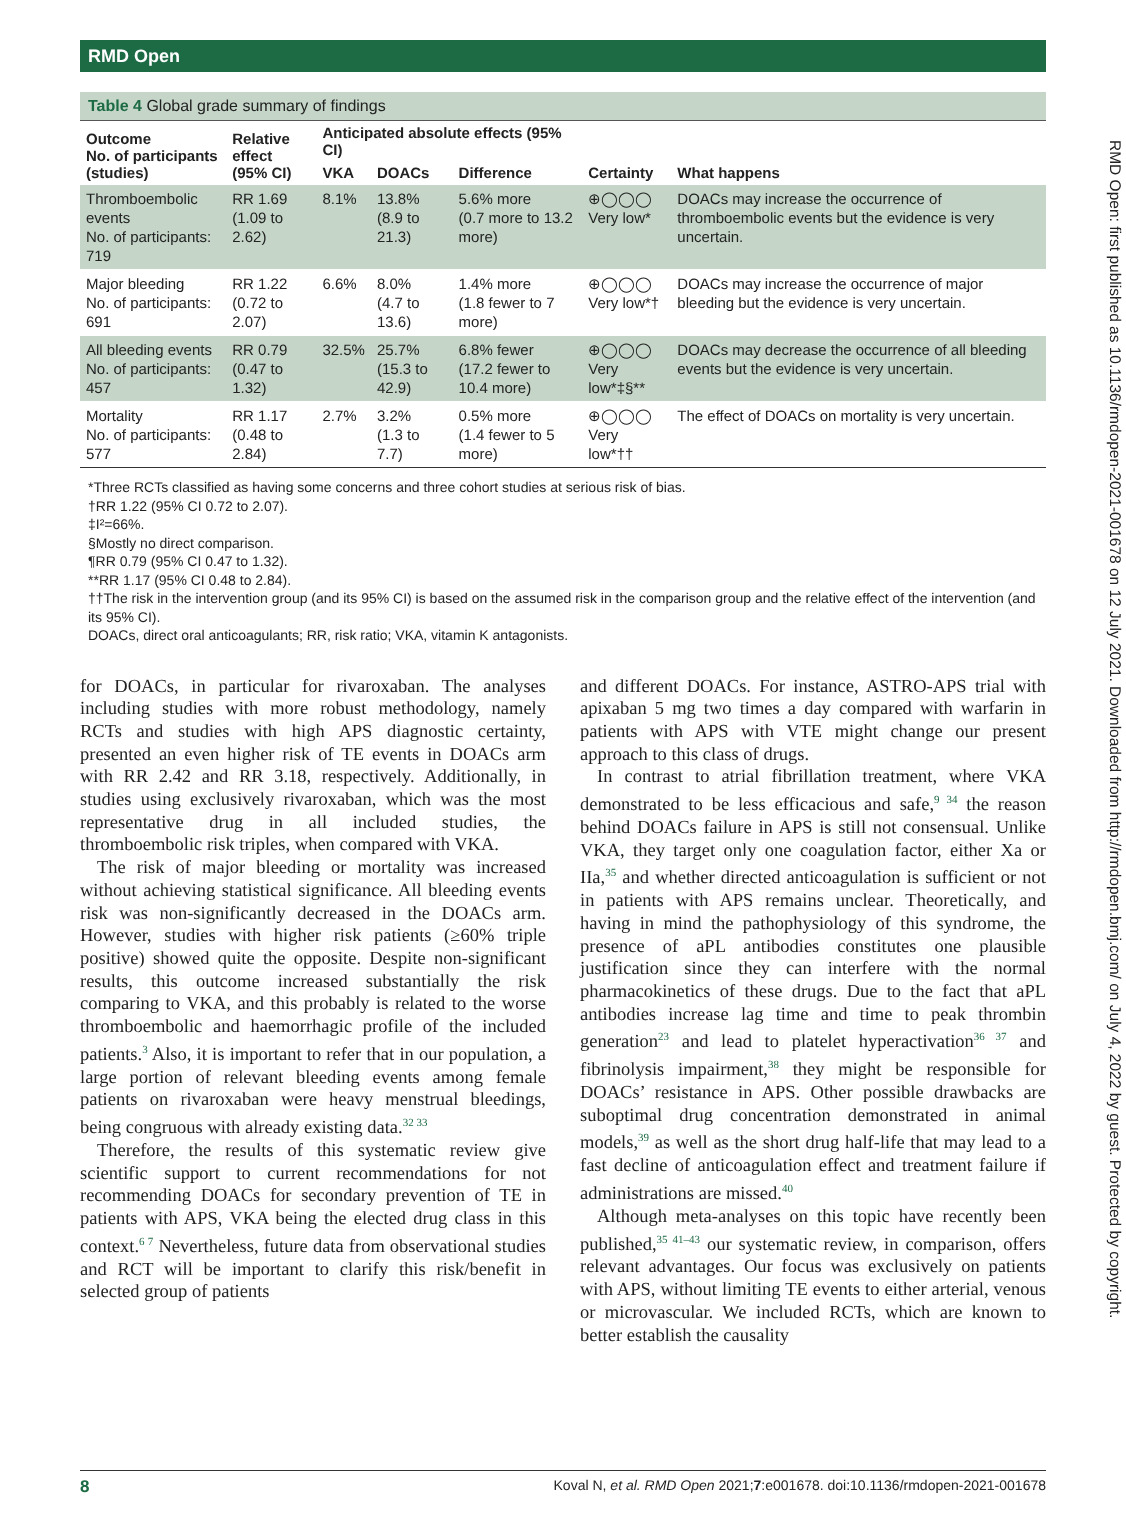RMD Open
Table 4 Global grade summary of findings
| Outcome No. of participants (studies) | Relative effect (95% CI) | Anticipated absolute effects (95% CI) | | | Certainty | What happens |
| --- | --- | --- | --- | --- | --- | --- |
| | | VKA | DOACs | Difference | | |
| Thromboembolic events No. of participants: 719 | RR 1.69 (1.09 to 2.62) | 8.1% | 13.8% (8.9 to 21.3) | 5.6% more (0.7 more to 13.2 more) | ⊕◯◯◯ Very low* | DOACs may increase the occurrence of thromboembolic events but the evidence is very uncertain. |
| Major bleeding No. of participants: 691 | RR 1.22 (0.72 to 2.07) | 6.6% | 8.0% (4.7 to 13.6) | 1.4% more (1.8 fewer to 7 more) | ⊕◯◯◯ Very low*† | DOACs may increase the occurrence of major bleeding but the evidence is very uncertain. |
| All bleeding events No. of participants: 457 | RR 0.79 (0.47 to 1.32) | 32.5% | 25.7% (15.3 to 42.9) | 6.8% fewer (17.2 fewer to 10.4 more) | ⊕◯◯◯ Very low*‡§** | DOACs may decrease the occurrence of all bleeding events but the evidence is very uncertain. |
| Mortality No. of participants: 577 | RR 1.17 (0.48 to 2.84) | 2.7% | 3.2% (1.3 to 7.7) | 0.5% more (1.4 fewer to 5 more) | ⊕◯◯◯ Very low*†† | The effect of DOACs on mortality is very uncertain. |
*Three RCTs classified as having some concerns and three cohort studies at serious risk of bias.
†RR 1.22 (95% CI 0.72 to 2.07).
‡I²=66%.
§Mostly no direct comparison.
¶RR 0.79 (95% CI 0.47 to 1.32).
**RR 1.17 (95% CI 0.48 to 2.84).
††The risk in the intervention group (and its 95% CI) is based on the assumed risk in the comparison group and the relative effect of the intervention (and its 95% CI).
DOACs, direct oral anticoagulants; RR, risk ratio; VKA, vitamin K antagonists.
for DOACs, in particular for rivaroxaban. The analyses including studies with more robust methodology, namely RCTs and studies with high APS diagnostic certainty, presented an even higher risk of TE events in DOACs arm with RR 2.42 and RR 3.18, respectively. Additionally, in studies using exclusively rivaroxaban, which was the most representative drug in all included studies, the thromboembolic risk triples, when compared with VKA.
The risk of major bleeding or mortality was increased without achieving statistical significance. All bleeding events risk was non-significantly decreased in the DOACs arm. However, studies with higher risk patients (≥60% triple positive) showed quite the opposite. Despite non-significant results, this outcome increased substantially the risk comparing to VKA, and this probably is related to the worse thromboembolic and haemorrhagic profile of the included patients.<sup>3</sup> Also, it is important to refer that in our population, a large portion of relevant bleeding events among female patients on rivaroxaban were heavy menstrual bleedings, being congruous with already existing data.<sup>32 33</sup>
Therefore, the results of this systematic review give scientific support to current recommendations for not recommending DOACs for secondary prevention of TE in patients with APS, VKA being the elected drug class in this context.<sup>6 7</sup> Nevertheless, future data from observational studies and RCT will be important to clarify this risk/benefit in selected group of patients
and different DOACs. For instance, ASTRO-APS trial with apixaban 5 mg two times a day compared with warfarin in patients with APS with VTE might change our present approach to this class of drugs.
In contrast to atrial fibrillation treatment, where VKA demonstrated to be less efficacious and safe,<sup>9 34</sup> the reason behind DOACs failure in APS is still not consensual. Unlike VKA, they target only one coagulation factor, either Xa or IIa,<sup>35</sup> and whether directed anticoagulation is sufficient or not in patients with APS remains unclear. Theoretically, and having in mind the pathophysiology of this syndrome, the presence of aPL antibodies constitutes one plausible justification since they can interfere with the normal pharmacokinetics of these drugs. Due to the fact that aPL antibodies increase lag time and time to peak thrombin generation<sup>23</sup> and lead to platelet hyperactivation<sup>36 37</sup> and fibrinolysis impairment,<sup>38</sup> they might be responsible for DOACs’ resistance in APS. Other possible drawbacks are suboptimal drug concentration demonstrated in animal models,<sup>39</sup> as well as the short drug half-life that may lead to a fast decline of anticoagulation effect and treatment failure if administrations are missed.<sup>40</sup>
Although meta-analyses on this topic have recently been published,<sup>35 41–43</sup> our systematic review, in comparison, offers relevant advantages. Our focus was exclusively on patients with APS, without limiting TE events to either arterial, venous or microvascular. We included RCTs, which are known to better establish the causality
8 Koval N, et al. RMD Open 2021;7:e001678. doi:10.1136/rmdopen-2021-001678
RMD Open: first published as 10.1136/rmdopen-2021-001678 on 12 July 2021. Downloaded from http://rmdopen.bmj.com/ on July 4, 2022 by guest. Protected by copyright.